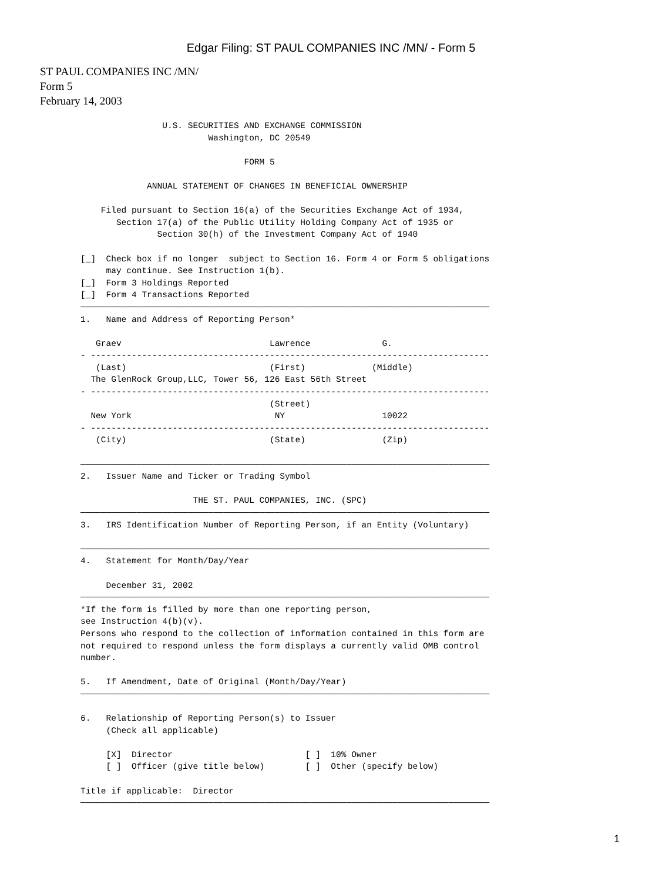Edgar Filing: ST PAUL COMPANIES INC /MN/ - Form 5
ST PAUL COMPANIES INC /MN/
Form 5
February 14, 2003
                U.S. SECURITIES AND EXCHANGE COMMISSION
                         Washington, DC 20549

                                FORM 5

             ANNUAL STATEMENT OF CHANGES IN BENEFICIAL OWNERSHIP

    Filed pursuant to Section 16(a) of the Securities Exchange Act of 1934,
       Section 17(a) of the Public Utility Holding Company Act of 1935 or
               Section 30(h) of the Investment Company Act of 1940

[_]  Check box if no longer  subject to Section 16. Form 4 or Form 5 obligations
     may continue. See Instruction 1(b).
[_]  Form 3 Holdings Reported
[_]  Form 4 Transactions Reported
────────────────────────────────────────────────────────────────────────────────
1.   Name and Address of Reporting Person*

   Graev                             Lawrence              G.
- ------------------------------------------------------------------------------
   (Last)                            (First)             (Middle)
  The GlenRock Group,LLC, Tower 56, 126 East 56th Street
- ------------------------------------------------------------------------------
                                     (Street)
  New York                            NY                   10022
- ------------------------------------------------------------------------------
   (City)                            (State)               (Zip)

────────────────────────────────────────────────────────────────────────────────
2.   Issuer Name and Ticker or Trading Symbol

                      THE ST. PAUL COMPANIES, INC. (SPC)
────────────────────────────────────────────────────────────────────────────────
3.   IRS Identification Number of Reporting Person, if an Entity (Voluntary)

────────────────────────────────────────────────────────────────────────────────
4.   Statement for Month/Day/Year

     December 31, 2002
────────────────────────────────────────────────────────────────────────────────
*If the form is filled by more than one reporting person,
see Instruction 4(b)(v).
Persons who respond to the collection of information contained in this form are
not required to respond unless the form displays a currently valid OMB control
number.

5.   If Amendment, Date of Original (Month/Day/Year)
────────────────────────────────────────────────────────────────────────────────

6.   Relationship of Reporting Person(s) to Issuer
     (Check all applicable)

     [X]  Director                          [ ]  10% Owner
     [ ]  Officer (give title below)        [ ]  Other (specify below)

Title if applicable:  Director
────────────────────────────────────────────────────────────────────────────────
1